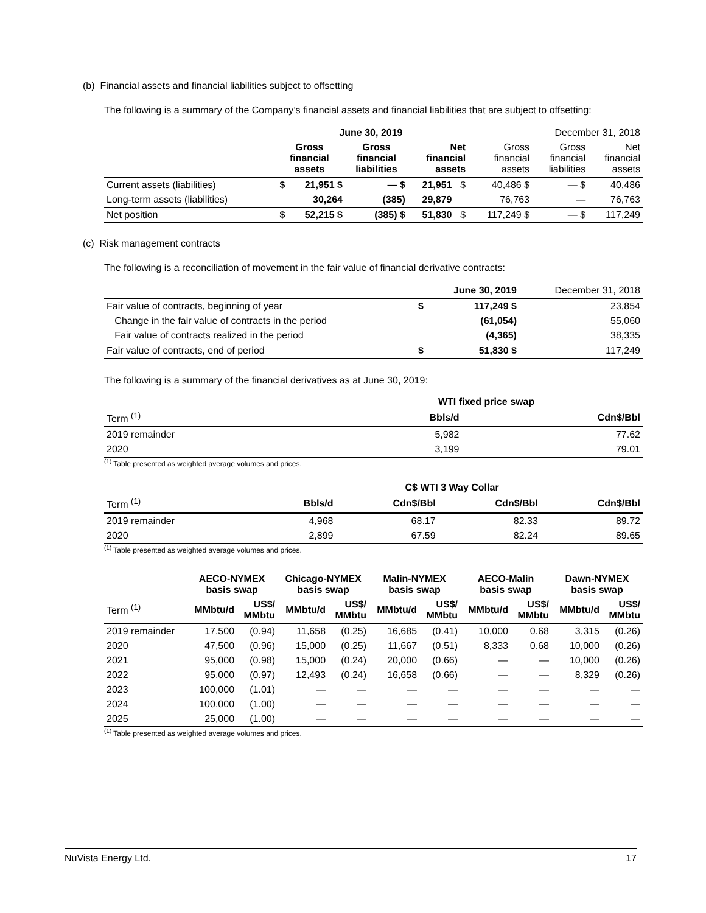(b) Financial assets and financial liabilities subject to offsetting
The following is a summary of the Company’s financial assets and financial liabilities that are subject to offsetting:
| | June 30, 2019 | | | | | | December 31, 2018 | | |
| --- | --- | --- | --- | --- | --- | --- | --- | --- | --- |
| | Gross financial assets | | Gross financial liabilities | | Net financial assets | | Gross financial assets | Gross financial liabilities | Net financial assets |
| Current assets (liabilities) | $ | 21,951 $ | | — $ | 21,951 | $ | 40,486 $ | — $ | 40,486 |
| Long-term assets (liabilities) | | 30,264 | | (385) | 29,879 | | 76,763 | — | 76,763 |
| Net position | $ | 52,215 $ | | (385) $ | 51,830 | $ | 117,249 $ | — $ | 117,249 |
(c) Risk management contracts
The following is a reconciliation of movement in the fair value of financial derivative contracts:
| | | June 30, 2019 | December 31, 2018 |
| --- | --- | --- | --- |
| Fair value of contracts, beginning of year | $ | 117,249 $ | 23,854 |
| Change in the fair value of contracts in the period | | (61,054) | 55,060 |
| Fair value of contracts realized in the period | | (4,365) | 38,335 |
| Fair value of contracts, end of period | $ | 51,830 $ | 117,249 |
The following is a summary of the financial derivatives as at June 30, 2019:
| | WTI fixed price swap | |
| --- | --- | --- |
| Term <sup>(1)</sup> | Bbls/d | Cdn$/Bbl |
| 2019 remainder | 5,982 | 77.62 |
| 2020 | 3,199 | 79.01 |
<sup>(1)</sup> Table presented as weighted average volumes and prices.
| | C$ WTI 3 Way Collar | | | |
| --- | --- | --- | --- | --- |
| Term <sup>(1)</sup> | Bbls/d | Cdn$/Bbl | Cdn$/Bbl | Cdn$/Bbl |
| 2019 remainder | 4,968 | 68.17 | 82.33 | 89.72 |
| 2020 | 2,899 | 67.59 | 82.24 | 89.65 |
<sup>(1)</sup> Table presented as weighted average volumes and prices.
| | AECO-NYMEX basis swap | | Chicago-NYMEX basis swap | | Malin-NYMEX basis swap | | AECO-Malin basis swap | | Dawn-NYMEX basis swap | |
| --- | --- | --- | --- | --- | --- | --- | --- | --- | --- | --- |
| Term <sup>(1)</sup> | MMbtu/d | US$/ MMbtu | MMbtu/d | US$/ MMbtu | MMbtu/d | US$/ MMbtu | MMbtu/d | US$/ MMbtu | MMbtu/d | US$/ MMbtu |
| 2019 remainder | 17,500 | (0.94) | 11,658 | (0.25) | 16,685 | (0.41) | 10,000 | 0.68 | 3,315 | (0.26) |
| 2020 | 47,500 | (0.96) | 15,000 | (0.25) | 11,667 | (0.51) | 8,333 | 0.68 | 10,000 | (0.26) |
| 2021 | 95,000 | (0.98) | 15,000 | (0.24) | 20,000 | (0.66) | — | — | 10,000 | (0.26) |
| 2022 | 95,000 | (0.97) | 12,493 | (0.24) | 16,658 | (0.66) | — | — | 8,329 | (0.26) |
| 2023 | 100,000 | (1.01) | — | — | — | — | — | — | — | — |
| 2024 | 100,000 | (1.00) | — | — | — | — | — | — | — | — |
| 2025 | 25,000 | (1.00) | — | — | — | — | — | — | — | — |
<sup>(1)</sup> Table presented as weighted average volumes and prices.
NuVista Energy Ltd. 17